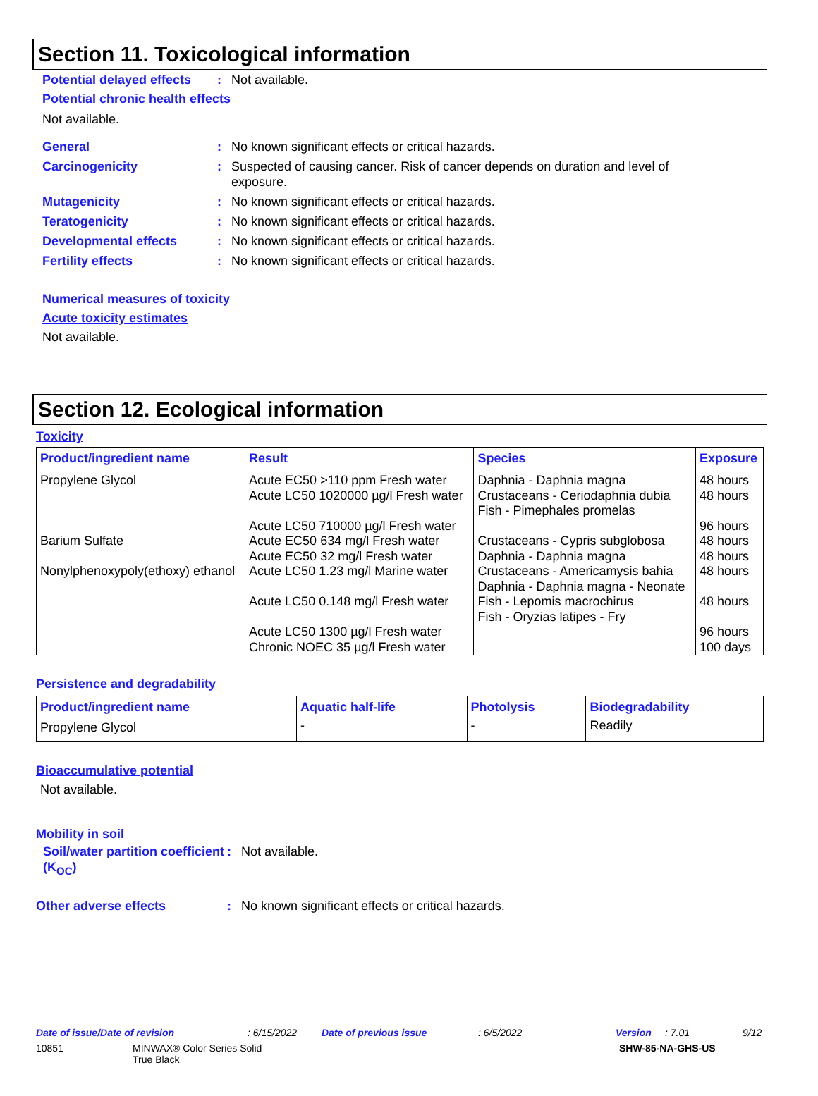Section 11. Toxicological information
Potential delayed effects
: Not available.
Potential chronic health effects
Not available.
General : No known significant effects or critical hazards.
Carcinogenicity : Suspected of causing cancer. Risk of cancer depends on duration and level of exposure.
Mutagenicity : No known significant effects or critical hazards.
Teratogenicity : No known significant effects or critical hazards.
Developmental effects : No known significant effects or critical hazards.
Fertility effects : No known significant effects or critical hazards.
Numerical measures of toxicity
Acute toxicity estimates
Not available.
Section 12. Ecological information
Toxicity
| Product/ingredient name | Result | Species | Exposure |
| --- | --- | --- | --- |
| Propylene Glycol | Acute EC50 >110 ppm Fresh water Acute LC50 1020000 µg/l Fresh water Acute LC50 710000 µg/l Fresh water | Daphnia - Daphnia magna Crustaceans - Ceriodaphnia dubia Fish - Pimephales promelas | 48 hours 48 hours 96 hours |
| Barium Sulfate | Acute EC50 634 mg/l Fresh water Acute EC50 32 mg/l Fresh water | Crustaceans - Cypris subglobosa Daphnia - Daphnia magna | 48 hours 48 hours |
| Nonylphenoxypoly(ethoxy) ethanol | Acute LC50 1.23 mg/l Marine water Acute LC50 0.148 mg/l Fresh water Acute LC50 1300 µg/l Fresh water Chronic NOEC 35 µg/l Fresh water | Crustaceans - Americamysis bahia Daphnia - Daphnia magna - Neonate Fish - Lepomis macrochirus Fish - Oryzias latipes - Fry | 48 hours 48 hours 96 hours 100 days |
Persistence and degradability
| Product/ingredient name | Aquatic half-life | Photolysis | Biodegradability |
| --- | --- | --- | --- |
| Propylene Glycol | - | - | Readily |
Bioaccumulative potential
Not available.
Mobility in soil
Soil/water partition coefficient (K<sub>OC</sub>)
: Not available.
Other adverse effects : No known significant effects or critical hazards.
Date of issue/Date of revision: 6/15/2022 Date of previous issue: 6/5/2022 Version: 7.01 9/12
10851 MINWAX® Color Series Solid
True Black SHW-85-NA-GHS-US